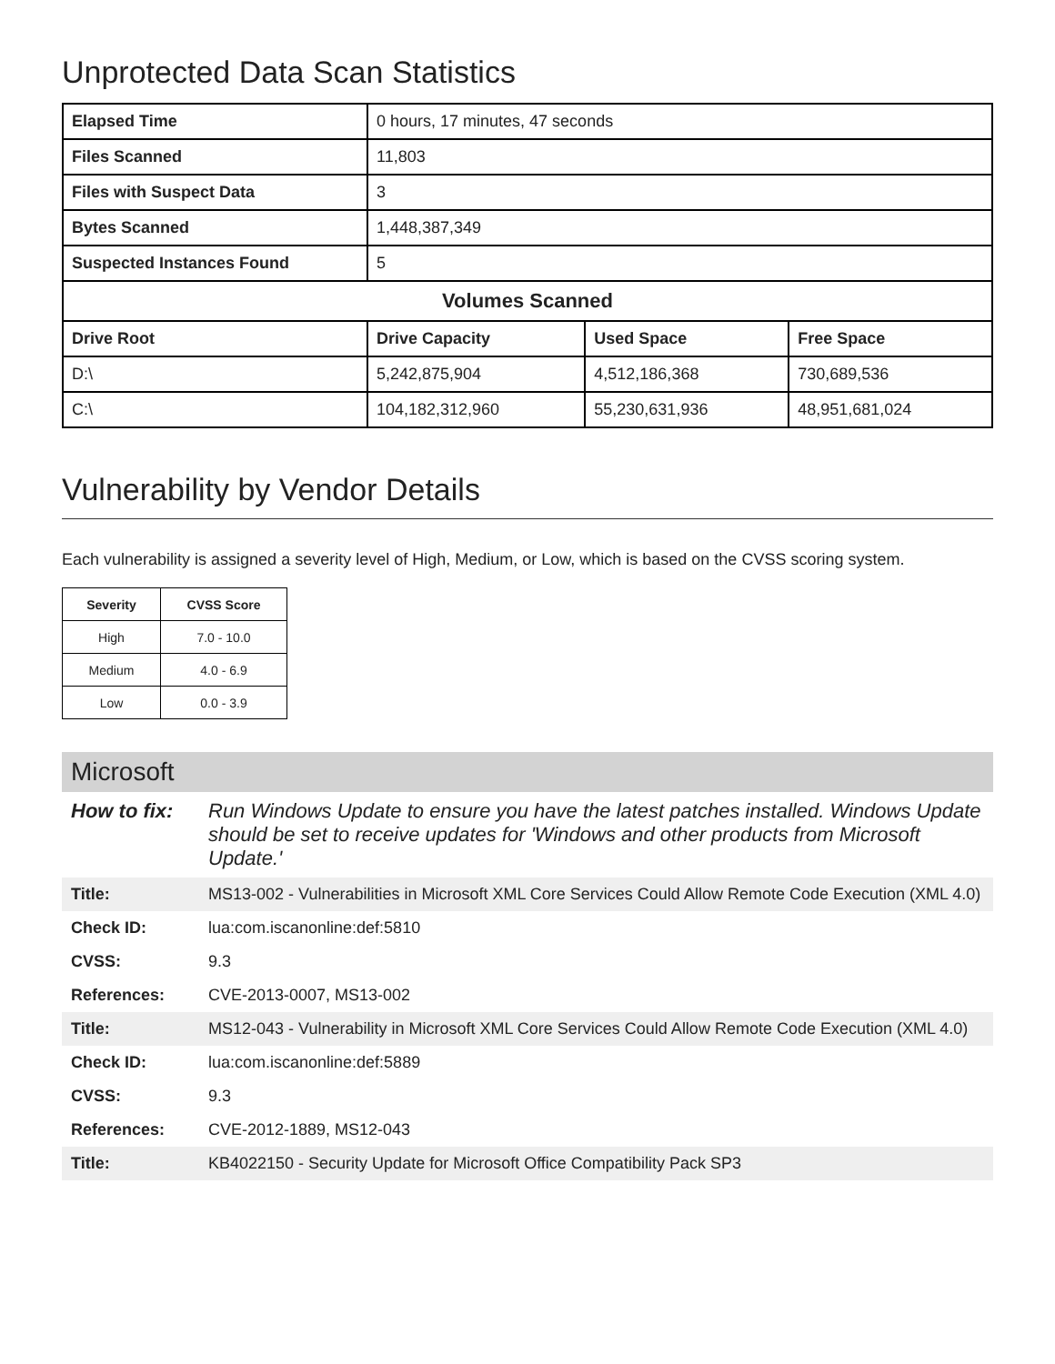Unprotected Data Scan Statistics
| Elapsed Time | 0 hours, 17 minutes, 47 seconds | | |
| Files Scanned | 11,803 | | |
| Files with Suspect Data | 3 | | |
| Bytes Scanned | 1,448,387,349 | | |
| Suspected Instances Found | 5 | | |
| Volumes Scanned | | | |
| Drive Root | Drive Capacity | Used Space | Free Space |
| D:\ | 5,242,875,904 | 4,512,186,368 | 730,689,536 |
| C:\ | 104,182,312,960 | 55,230,631,936 | 48,951,681,024 |
Vulnerability by Vendor Details
Each vulnerability is assigned a severity level of High, Medium, or Low, which is based on the CVSS scoring system.
| Severity | CVSS Score |
| --- | --- |
| High | 7.0 - 10.0 |
| Medium | 4.0 - 6.9 |
| Low | 0.0 - 3.9 |
Microsoft
| How to fix: | Run Windows Update to ensure you have the latest patches installed. Windows Update should be set to receive updates for 'Windows and other products from Microsoft Update.' |
| Title: | MS13-002 - Vulnerabilities in Microsoft XML Core Services Could Allow Remote Code Execution (XML 4.0) |
| Check ID: | lua:com.iscanonline:def:5810 |
| CVSS: | 9.3 |
| References: | CVE-2013-0007, MS13-002 |
| Title: | MS12-043 - Vulnerability in Microsoft XML Core Services Could Allow Remote Code Execution (XML 4.0) |
| Check ID: | lua:com.iscanonline:def:5889 |
| CVSS: | 9.3 |
| References: | CVE-2012-1889, MS12-043 |
| Title: | KB4022150 - Security Update for Microsoft Office Compatibility Pack SP3 |